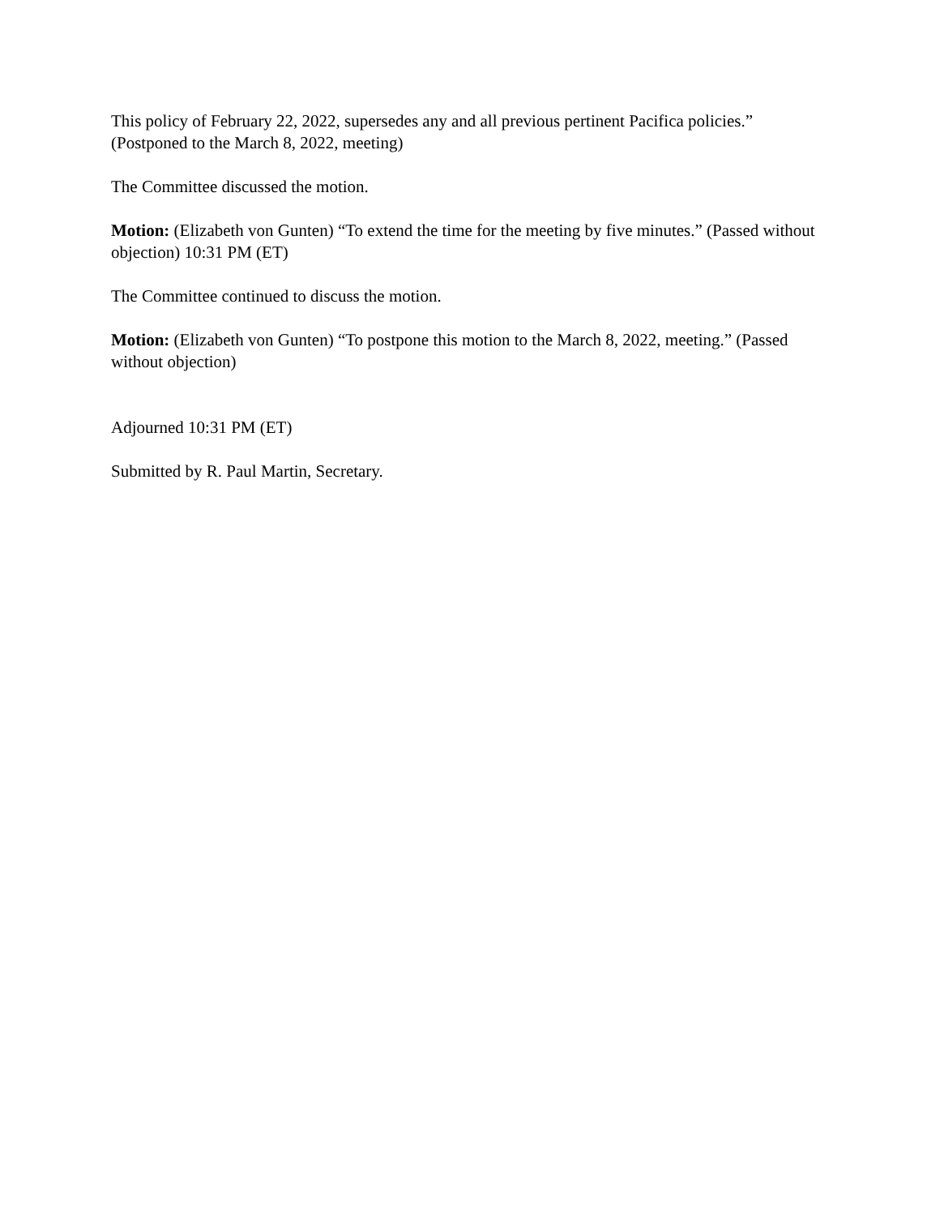This policy of February 22, 2022, supersedes any and all previous pertinent Pacifica policies.” (Postponed to the March 8, 2022, meeting)
The Committee discussed the motion.
Motion: (Elizabeth von Gunten) “To extend the time for the meeting by five minutes.” (Passed without objection) 10:31 PM (ET)
The Committee continued to discuss the motion.
Motion: (Elizabeth von Gunten) “To postpone this motion to the March 8, 2022, meeting.” (Passed without objection)
Adjourned 10:31 PM (ET)
Submitted by R. Paul Martin, Secretary.